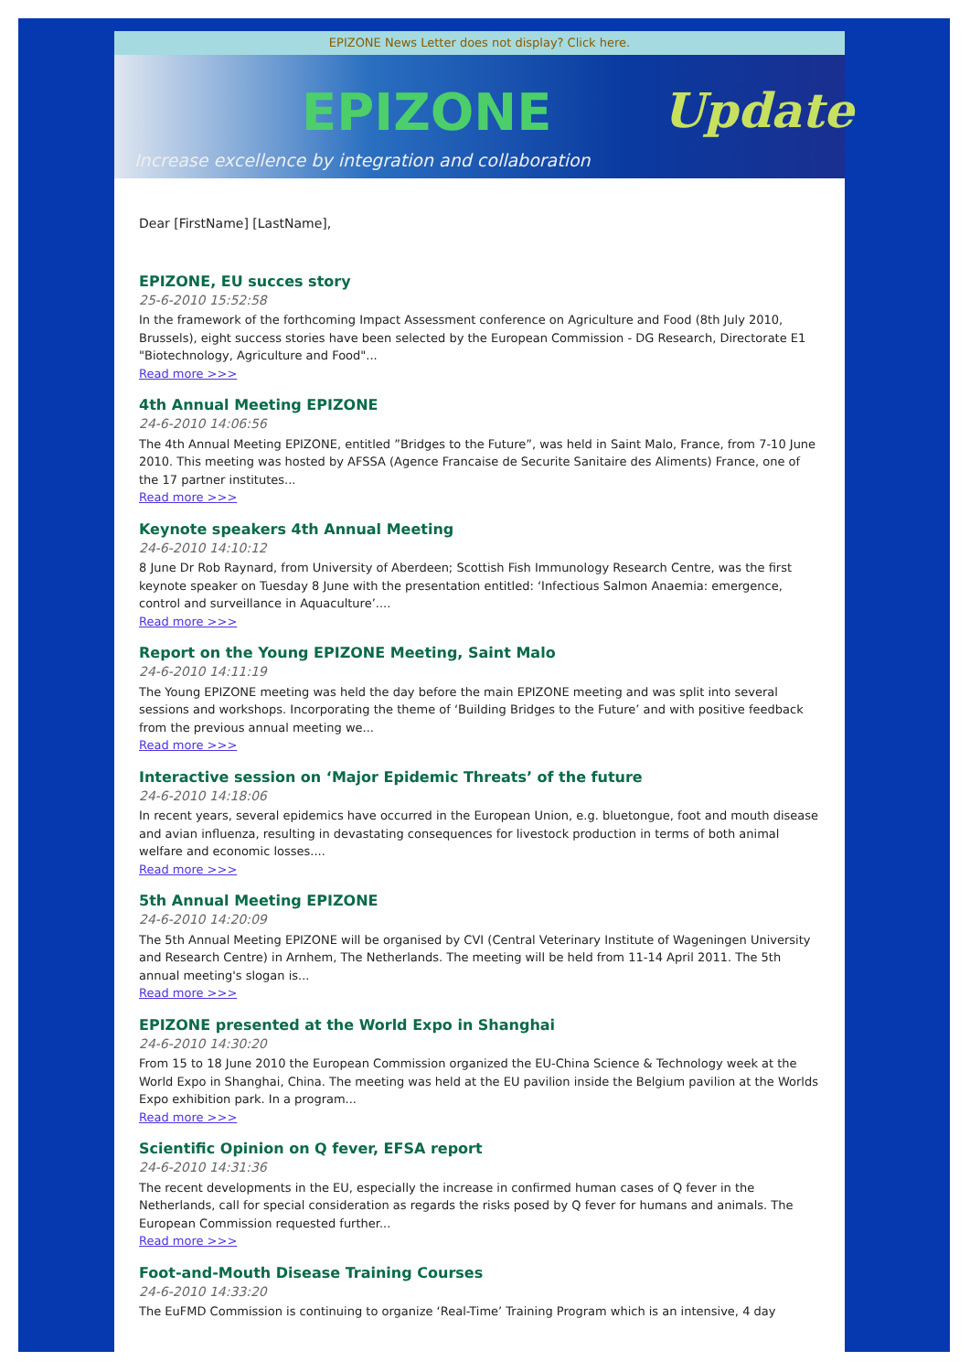EPIZONE News Letter does not display? Click here.
EPIZONE Update
Increase excellence by integration and collaboration
Dear [FirstName] [LastName],
EPIZONE, EU succes story
25-6-2010 15:52:58
In the framework of the forthcoming Impact Assessment conference on Agriculture and Food (8th July 2010, Brussels), eight success stories have been selected by the European Commission - DG Research, Directorate E1 "Biotechnology, Agriculture and Food"...
Read more >>>
4th Annual Meeting EPIZONE
24-6-2010 14:06:56
The 4th Annual Meeting EPIZONE, entitled ”Bridges to the Future”, was held in Saint Malo, France, from 7-10 June 2010. This meeting was hosted by AFSSA (Agence Francaise de Securite Sanitaire des Aliments) France, one of the 17 partner institutes...
Read more >>>
Keynote speakers 4th Annual Meeting
24-6-2010 14:10:12
8 June Dr Rob Raynard, from University of Aberdeen; Scottish Fish Immunology Research Centre, was the first keynote speaker on Tuesday 8 June with the presentation entitled: ‘Infectious Salmon Anaemia: emergence, control and surveillance in Aquaculture’....
Read more >>>
Report on the Young EPIZONE Meeting, Saint Malo
24-6-2010 14:11:19
The Young EPIZONE meeting was held the day before the main EPIZONE meeting and was split into several sessions and workshops. Incorporating the theme of ‘Building Bridges to the Future’ and with positive feedback from the previous annual meeting we...
Read more >>>
Interactive session on ‘Major Epidemic Threats’ of the future
24-6-2010 14:18:06
In recent years, several epidemics have occurred in the European Union, e.g. bluetongue, foot and mouth disease and avian influenza, resulting in devastating consequences for livestock production in terms of both animal welfare and economic losses....
Read more >>>
5th Annual Meeting EPIZONE
24-6-2010 14:20:09
The 5th Annual Meeting EPIZONE will be organised by CVI (Central Veterinary Institute of Wageningen University and Research Centre) in Arnhem, The Netherlands. The meeting will be held from 11-14 April 2011. The 5th annual meeting's slogan is...
Read more >>>
EPIZONE presented at the World Expo in Shanghai
24-6-2010 14:30:20
From 15 to 18 June 2010 the European Commission organized the EU-China Science & Technology week at the World Expo in Shanghai, China. The meeting was held at the EU pavilion inside the Belgium pavilion at the Worlds Expo exhibition park. In a program...
Read more >>>
Scientific Opinion on Q fever, EFSA report
24-6-2010 14:31:36
The recent developments in the EU, especially the increase in confirmed human cases of Q fever in the Netherlands, call for special consideration as regards the risks posed by Q fever for humans and animals. The European Commission requested further...
Read more >>>
Foot-and-Mouth Disease Training Courses
24-6-2010 14:33:20
The EuFMD Commission is continuing to organize ‘Real-Time’ Training Program which is an intensive, 4 day